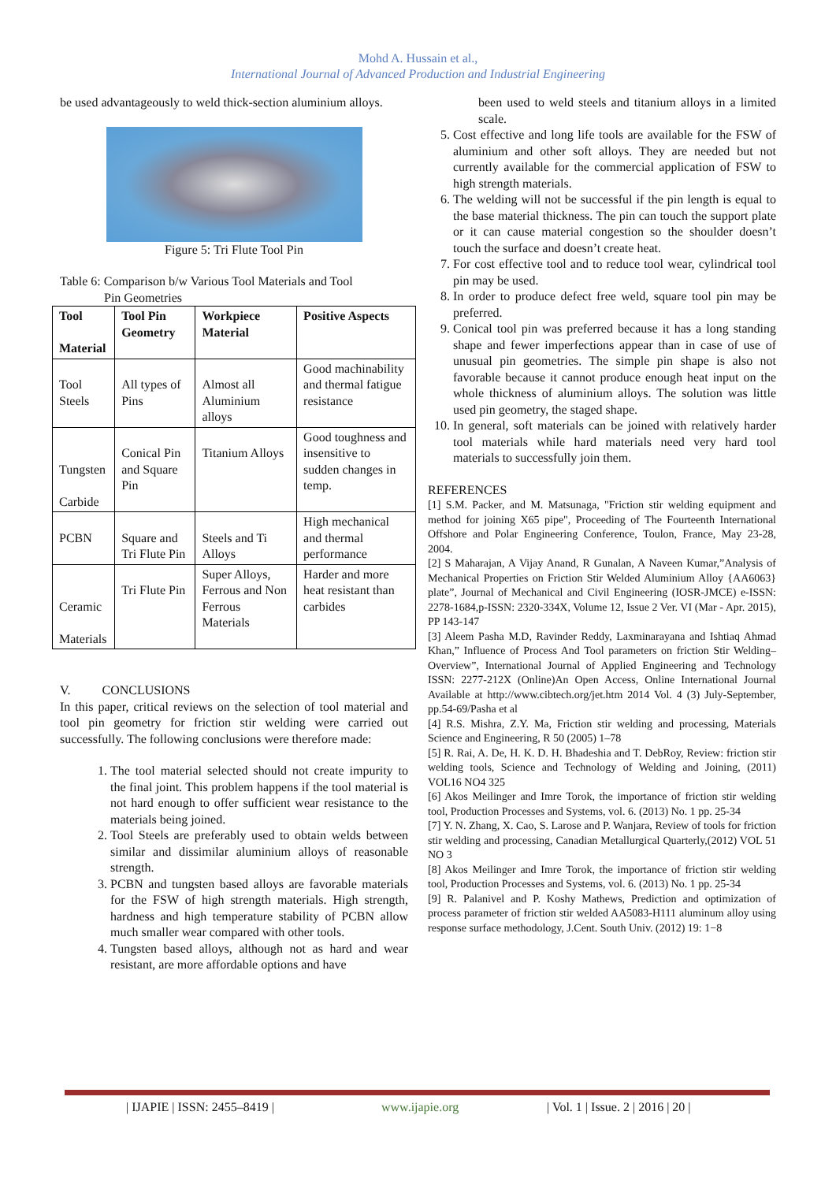Mohd A. Hussain et al.,
International Journal of Advanced Production and Industrial Engineering
be used advantageously to weld thick-section aluminium alloys.
Figure 5: Tri Flute Tool Pin
Table 6: Comparison b/w Various Tool Materials and Tool
Pin Geometries
| Tool Material | Tool Pin Geometry | Workpiece Material | Positive Aspects |
| --- | --- | --- | --- |
| Tool Steels | All types of Pins | Almost all Aluminium alloys | Good machinability and thermal fatigue resistance |
| Tungsten Carbide | Conical Pin and Square Pin | Titanium Alloys | Good toughness and insensitive to sudden changes in temp. |
| PCBN | Square and Tri Flute Pin | Steels and Ti Alloys | High mechanical and thermal performance |
| Ceramic Materials | Tri Flute Pin | Super Alloys, Ferrous and Non Ferrous Materials | Harder and more heat resistant than carbides |
V. CONCLUSIONS
In this paper, critical reviews on the selection of tool material and tool pin geometry for friction stir welding were carried out successfully. The following conclusions were therefore made:
1. The tool material selected should not create impurity to the final joint. This problem happens if the tool material is not hard enough to offer sufficient wear resistance to the materials being joined.
2. Tool Steels are preferably used to obtain welds between similar and dissimilar aluminium alloys of reasonable strength.
3. PCBN and tungsten based alloys are favorable materials for the FSW of high strength materials. High strength, hardness and high temperature stability of PCBN allow much smaller wear compared with other tools.
4. Tungsten based alloys, although not as hard and wear resistant, are more affordable options and have
been used to weld steels and titanium alloys in a limited scale.
5. Cost effective and long life tools are available for the FSW of aluminium and other soft alloys. They are needed but not currently available for the commercial application of FSW to high strength materials.
6. The welding will not be successful if the pin length is equal to the base material thickness. The pin can touch the support plate or it can cause material congestion so the shoulder doesn’t touch the surface and doesn’t create heat.
7. For cost effective tool and to reduce tool wear, cylindrical tool pin may be used.
8. In order to produce defect free weld, square tool pin may be preferred.
9. Conical tool pin was preferred because it has a long standing shape and fewer imperfections appear than in case of use of unusual pin geometries. The simple pin shape is also not favorable because it cannot produce enough heat input on the whole thickness of aluminium alloys. The solution was little used pin geometry, the staged shape.
10. In general, soft materials can be joined with relatively harder tool materials while hard materials need very hard tool materials to successfully join them.
REFERENCES
[1] S.M. Packer, and M. Matsunaga, "Friction stir welding equipment and method for joining X65 pipe", Proceeding of The Fourteenth International Offshore and Polar Engineering Conference, Toulon, France, May 23-28, 2004.
[2] S Maharajan, A Vijay Anand, R Gunalan, A Naveen Kumar,”Analysis of Mechanical Properties on Friction Stir Welded Aluminium Alloy {AA6063} plate”, Journal of Mechanical and Civil Engineering (IOSR-JMCE) e-ISSN: 2278-1684,p-ISSN: 2320-334X, Volume 12, Issue 2 Ver. VI (Mar - Apr. 2015), PP 143-147
[3] Aleem Pasha M.D, Ravinder Reddy, Laxminarayana and Ishtiaq Ahmad Khan,” Influence of Process And Tool parameters on friction Stir Welding–Overview”, International Journal of Applied Engineering and Technology ISSN: 2277-212X (Online)An Open Access, Online International Journal Available at http://www.cibtech.org/jet.htm 2014 Vol. 4 (3) July-September, pp.54-69/Pasha et al
[4] R.S. Mishra, Z.Y. Ma, Friction stir welding and processing, Materials Science and Engineering, R 50 (2005) 1–78
[5] R. Rai, A. De, H. K. D. H. Bhadeshia and T. DebRoy, Review: friction stir welding tools, Science and Technology of Welding and Joining, (2011) VOL16 NO4 325
[6] Akos Meilinger and Imre Torok, the importance of friction stir welding tool, Production Processes and Systems, vol. 6. (2013) No. 1 pp. 25-34
[7] Y. N. Zhang, X. Cao, S. Larose and P. Wanjara, Review of tools for friction stir welding and processing, Canadian Metallurgical Quarterly,(2012) VOL 51 NO 3
[8] Akos Meilinger and Imre Torok, the importance of friction stir welding tool, Production Processes and Systems, vol. 6. (2013) No. 1 pp. 25-34
[9] R. Palanivel and P. Koshy Mathews, Prediction and optimization of process parameter of friction stir welded AA5083-H111 aluminum alloy using response surface methodology, J.Cent. South Univ. (2012) 19: 1−8
| IJAPIE | ISSN: 2455–8419 | www.ijapie.org | Vol. 1 | Issue. 2 | 2016 | 20 |